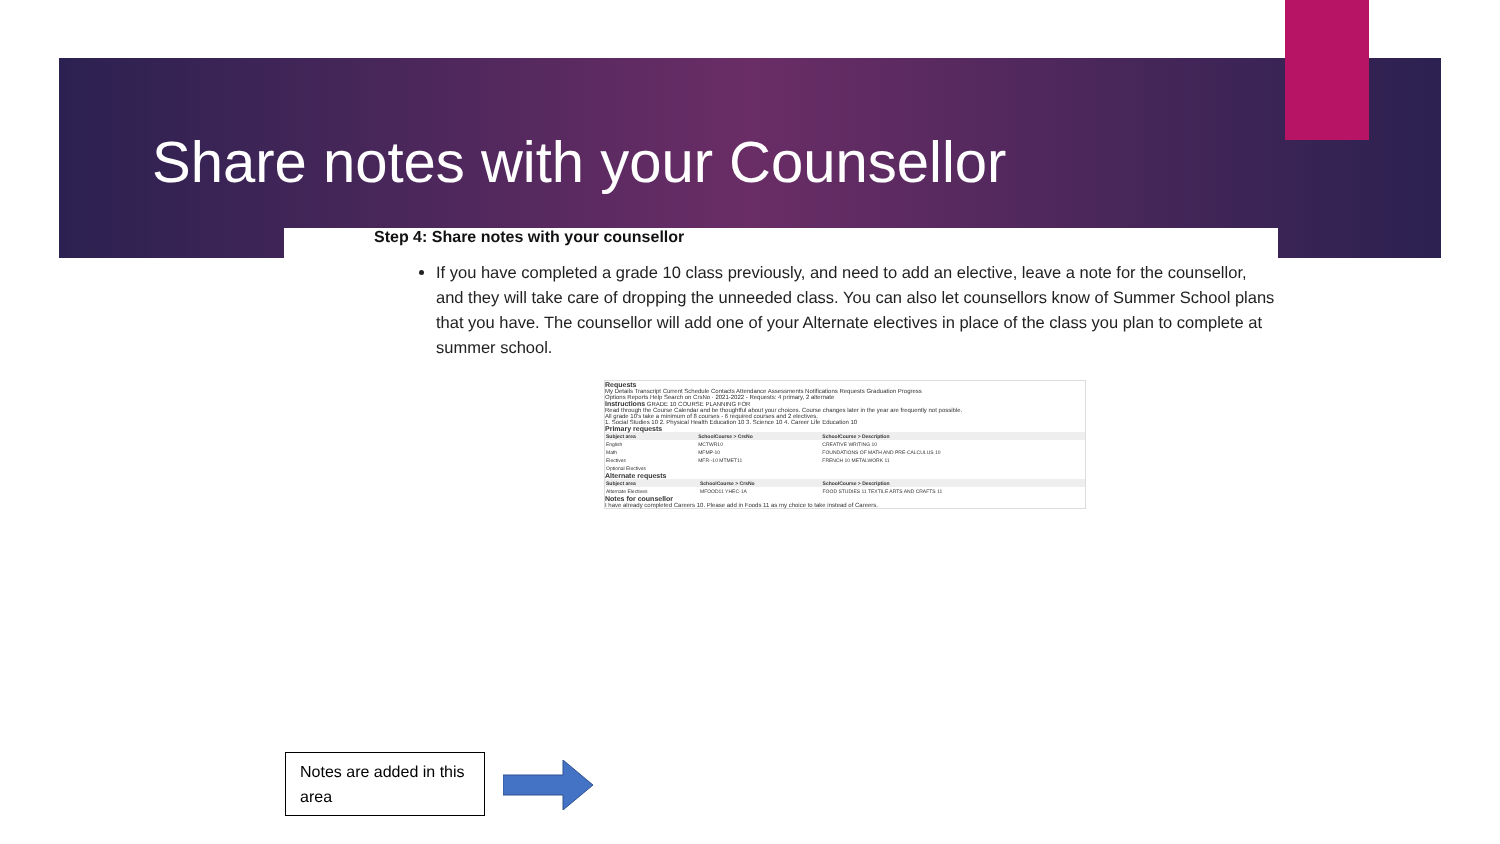Share notes with your Counsellor
Step 4: Share notes with your counsellor
If you have completed a grade 10 class previously, and need to add an elective, leave a note for the counsellor, and they will take care of dropping the unneeded class. You can also let counsellors know of Summer School plans that you have. The counsellor will add one of your Alternate electives in place of the class you plan to complete at summer school.
Requests
My Details Transcript Current Schedule Contacts Attendance Assessments Notifications Requests Graduation Progress
Options Reports Help Search on CrsNo · 2021-2022 - Requests: 4 primary, 2 alternate
Instructions GRADE 10 COURSE PLANNING FOR
Read through the Course Calendar and be thoughtful about your choices. Course changes later in the year are frequently not possible.
All grade 10's take a minimum of 8 courses - 6 required courses and 2 electives.
1. Social Studies 10 2. Physical Health Education 10 3. Science 10 4. Career Life Education 10
Primary requests
| Subject area | SchoolCourse > CrsNo | SchoolCourse > Description |
| --- | --- | --- |
| English | MCTWR10 | CREATIVE WRITING 10 |
| Math | MFMP-10 | FOUNDATIONS OF MATH AND PRE-CALCULUS 10 |
| Electives | MFR--10 MTMET11 | FRENCH 10 METALWORK 11 |
| Optional Electives | | |
Alternate requests
| Subject area | SchoolCourse > CrsNo | SchoolCourse > Description |
| --- | --- | --- |
| Alternate Electives | MFOOD11 YHEC-1A | FOOD STUDIES 11 TEXTILE ARTS AND CRAFTS 11 |
Notes for counsellor
I have already completed Careers 10. Please add in Foods 11 as my choice to take instead of Careers.
Notes are added in this area